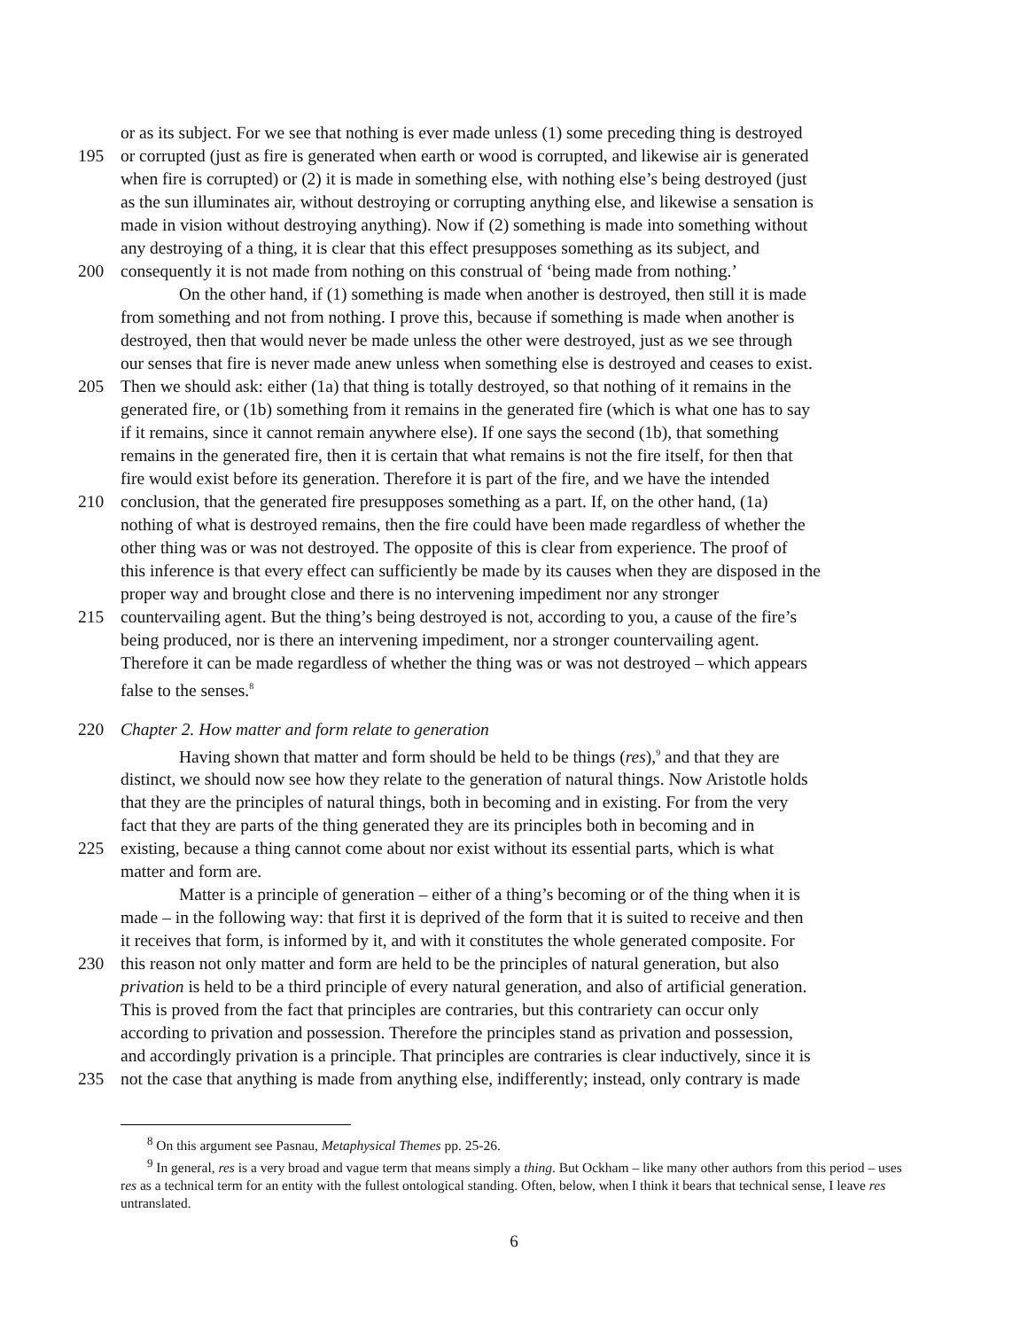or as its subject. For we see that nothing is ever made unless (1) some preceding thing is destroyed
195 or corrupted (just as fire is generated when earth or wood is corrupted, and likewise air is generated
when fire is corrupted) or (2) it is made in something else, with nothing else’s being destroyed (just
as the sun illuminates air, without destroying or corrupting anything else, and likewise a sensation is
made in vision without destroying anything). Now if (2) something is made into something without
any destroying of a thing, it is clear that this effect presupposes something as its subject, and
200 consequently it is not made from nothing on this construal of ‘being made from nothing.’
On the other hand, if (1) something is made when another is destroyed, then still it is made
from something and not from nothing. I prove this, because if something is made when another is
destroyed, then that would never be made unless the other were destroyed, just as we see through
our senses that fire is never made anew unless when something else is destroyed and ceases to exist.
205 Then we should ask: either (1a) that thing is totally destroyed, so that nothing of it remains in the
generated fire, or (1b) something from it remains in the generated fire (which is what one has to say
if it remains, since it cannot remain anywhere else). If one says the second (1b), that something
remains in the generated fire, then it is certain that what remains is not the fire itself, for then that
fire would exist before its generation. Therefore it is part of the fire, and we have the intended
210 conclusion, that the generated fire presupposes something as a part. If, on the other hand, (1a)
nothing of what is destroyed remains, then the fire could have been made regardless of whether the
other thing was or was not destroyed. The opposite of this is clear from experience. The proof of
this inference is that every effect can sufficiently be made by its causes when they are disposed in the
proper way and brought close and there is no intervening impediment nor any stronger
215 countervailing agent. But the thing’s being destroyed is not, according to you, a cause of the fire’s
being produced, nor is there an intervening impediment, nor a stronger countervailing agent.
Therefore it can be made regardless of whether the thing was or was not destroyed – which appears
false to the senses.<sup>8</sup>
220 Chapter 2. How matter and form relate to generation
Having shown that matter and form should be held to be things (res),<sup>9</sup> and that they are
distinct, we should now see how they relate to the generation of natural things. Now Aristotle holds
that they are the principles of natural things, both in becoming and in existing. For from the very
fact that they are parts of the thing generated they are its principles both in becoming and in
225 existing, because a thing cannot come about nor exist without its essential parts, which is what
matter and form are.
Matter is a principle of generation – either of a thing’s becoming or of the thing when it is
made – in the following way: that first it is deprived of the form that it is suited to receive and then
it receives that form, is informed by it, and with it constitutes the whole generated composite. For
230 this reason not only matter and form are held to be the principles of natural generation, but also
privation is held to be a third principle of every natural generation, and also of artificial generation.
This is proved from the fact that principles are contraries, but this contrariety can occur only
according to privation and possession. Therefore the principles stand as privation and possession,
and accordingly privation is a principle. That principles are contraries is clear inductively, since it is
235 not the case that anything is made from anything else, indifferently; instead, only contrary is made
<sup>8</sup> On this argument see Pasnau, Metaphysical Themes pp. 25-26.
<sup>9</sup> In general, res is a very broad and vague term that means simply a thing. But Ockham – like many other authors from this period – uses res as a technical term for an entity with the fullest ontological standing. Often, below, when I think it bears that technical sense, I leave res untranslated.
6